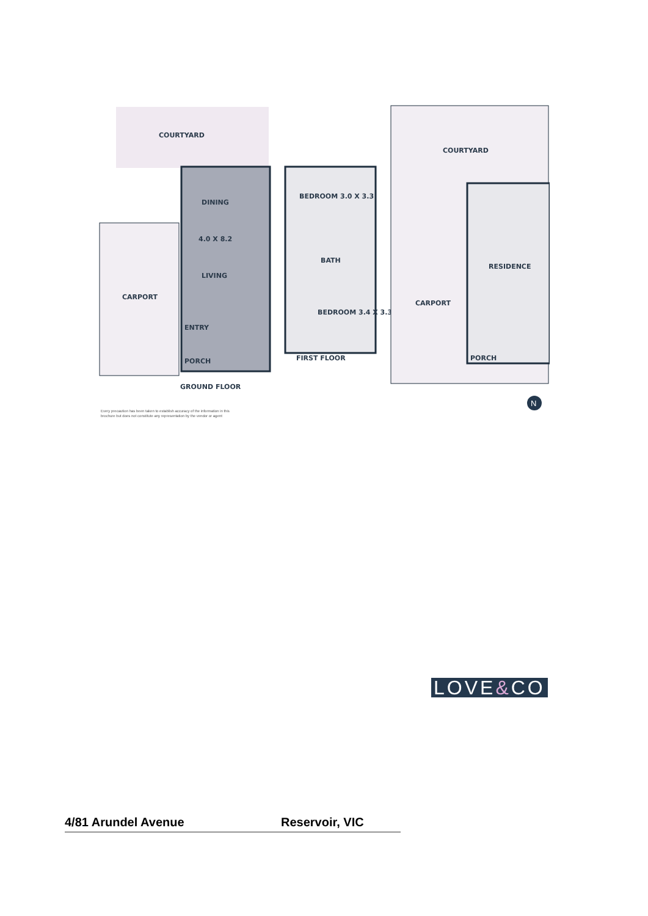COURTYARD
DINING
4.0 X 8.2
LIVING
ENTRY
CARPORT
PORCH
GROUND FLOOR
BEDROOM 3.0 X 3.3
BATH
BEDROOM 3.4 X 3.3
FIRST FLOOR
COURTYARD
RESIDENCE
CARPORT
PORCH
N
Every precaution has been taken to establish accuracy of the information in this
brochure but does not constitute any representation by the vendor or agent
LOVE&CO
4/81 Arundel Avenue Reservoir, VIC